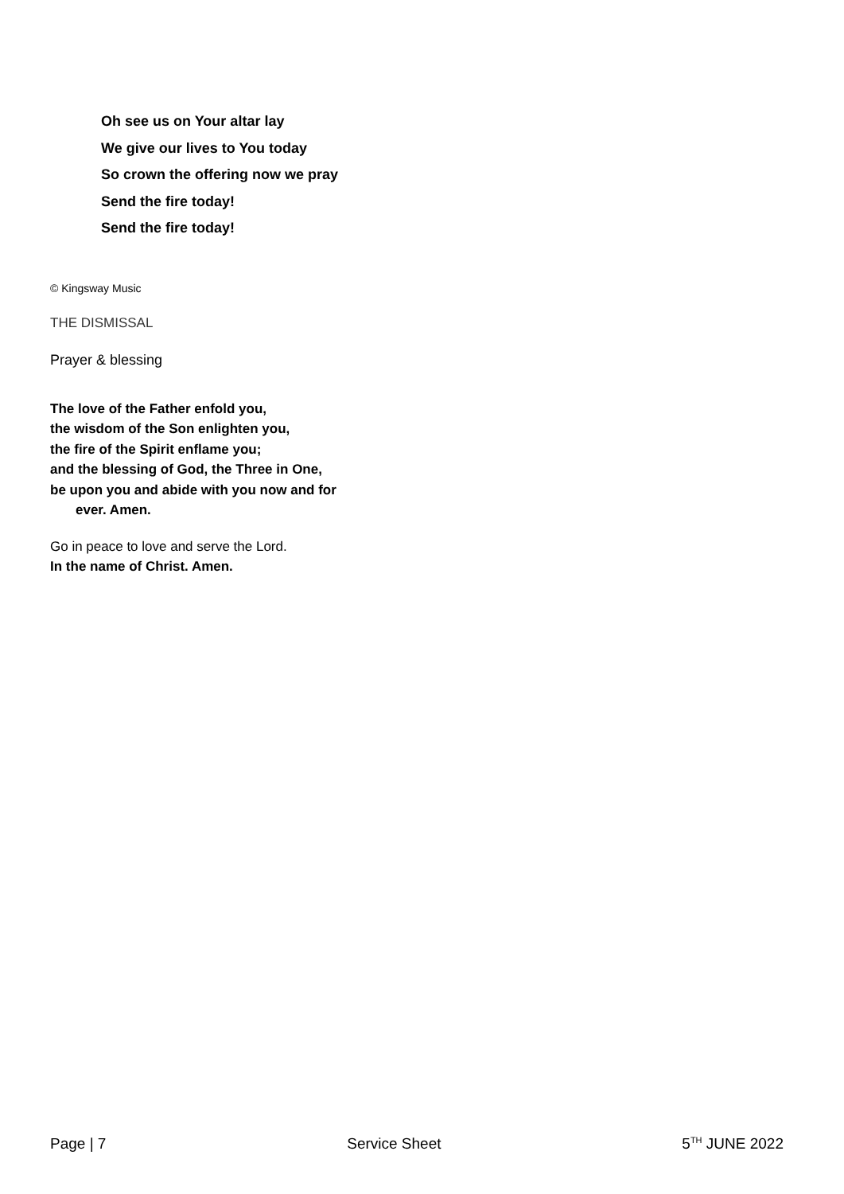Oh see us on Your altar lay
We give our lives to You today
So crown the offering now we pray
Send the fire today!
Send the fire today!
© Kingsway Music
THE DISMISSAL
Prayer & blessing
The love of the Father enfold you,
the wisdom of the Son enlighten you,
the fire of the Spirit enflame you;
and the blessing of God, the Three in One,
be upon you and abide with you now and for
ever. Amen.
Go in peace to love and serve the Lord.
In the name of Christ. Amen.
Page | 7 Service Sheet 5<sup>TH</sup> JUNE 2022